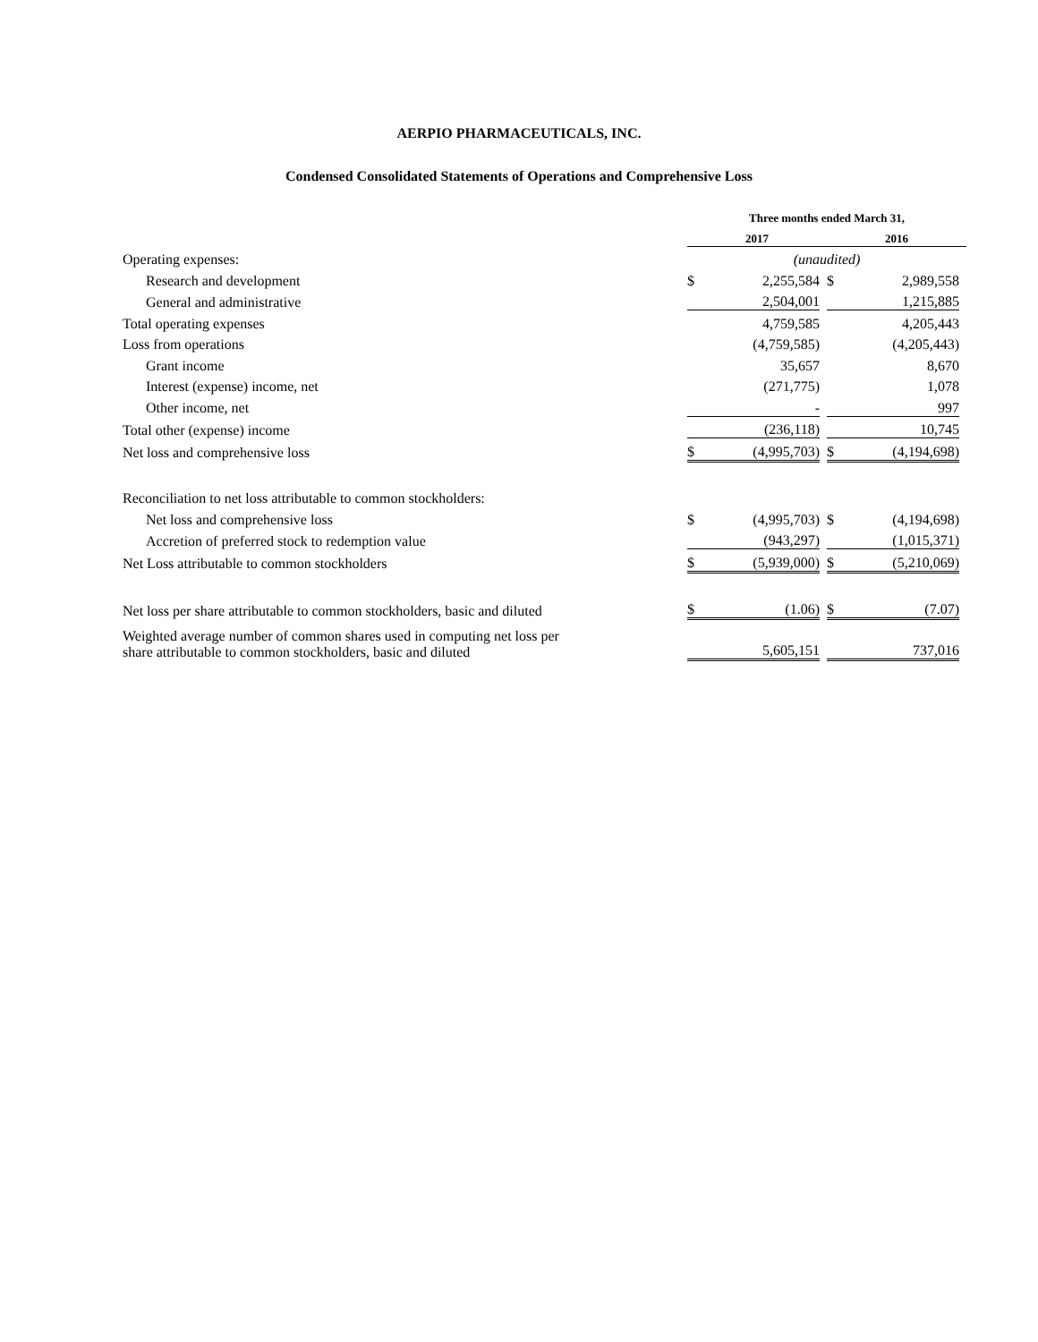AERPIO PHARMACEUTICALS, INC.
Condensed Consolidated Statements of Operations and Comprehensive Loss
| | Three months ended March 31, | | | | | |
| | 2017 | | | 2016 | | |
| Operating expenses: | (unaudited) | | | | | |
| Research and development | $ | 2,255,584 | | $ | 2,989,558 | |
| General and administrative | | 2,504,001 | | | 1,215,885 | |
| Total operating expenses | | 4,759,585 | | | 4,205,443 | |
| Loss from operations | | (4,759,585) | | | (4,205,443) | |
| Grant income | | 35,657 | | | 8,670 | |
| Interest (expense) income, net | | (271,775) | | | 1,078 | |
| Other income, net | | - | | | 997 | |
| Total other (expense) income | | (236,118) | | | 10,745 | |
| Net loss and comprehensive loss | $ | (4,995,703) | | $ | (4,194,698) | |
| Reconciliation to net loss attributable to common stockholders: | | | | | | |
| Net loss and comprehensive loss | $ | (4,995,703) | | $ | (4,194,698) | |
| Accretion of preferred stock to redemption value | | (943,297) | | | (1,015,371) | |
| Net Loss attributable to common stockholders | $ | (5,939,000) | | $ | (5,210,069) | |
| Net loss per share attributable to common stockholders, basic and diluted | $ | (1.06) | | $ | (7.07) | |
| Weighted average number of common shares used in computing net loss per share attributable to common stockholders, basic and diluted | | 5,605,151 | | | 737,016 | |